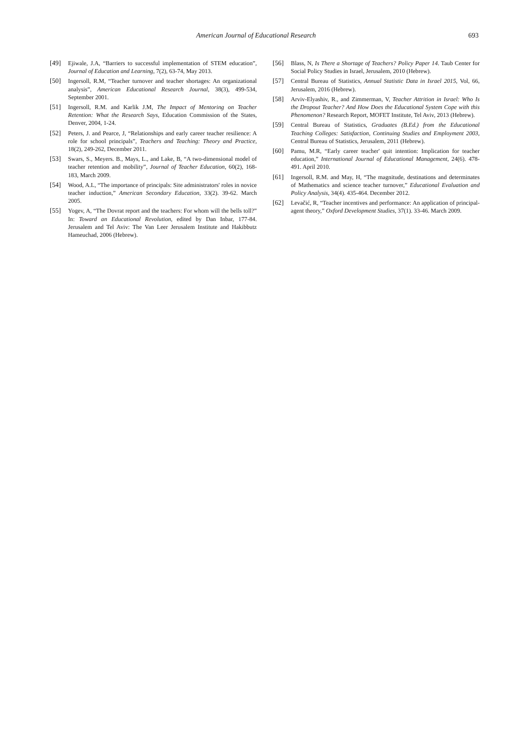American Journal of Educational Research 693
[49] Ejiwale, J.A, “Barriers to successful implementation of STEM education”, Journal of Education and Learning, 7(2), 63-74, May 2013.
[50] Ingersoll, R.M, “Teacher turnover and teacher shortages: An organizational analysis”, American Educational Research Journal, 38(3), 499-534, September 2001.
[51] Ingersoll, R.M. and Karlik J.M, The Impact of Mentoring on Teacher Retention: What the Research Says, Education Commission of the States, Denver, 2004, 1-24.
[52] Peters, J. and Pearce, J, “Relationships and early career teacher resilience: A role for school principals”, Teachers and Teaching: Theory and Practice, 18(2), 249-262, December 2011.
[53] Swars, S., Meyers. B., Mays, L., and Lake, B, “A two-dimensional model of teacher retention and mobility”, Journal of Teacher Education, 60(2), 168-183, March 2009.
[54] Wood, A.L, “The importance of principals: Site administrators' roles in novice teacher induction,” American Secondary Education, 33(2). 39-62. March 2005.
[55] Yogev, A, “The Dovrat report and the teachers: For whom will the bells toll?” In: Toward an Educational Revolution, edited by Dan Inbar, 177-84. Jerusalem and Tel Aviv: The Van Leer Jerusalem Institute and Hakibbutz Hameuchad, 2006 (Hebrew).
[56] Blass, N, Is There a Shortage of Teachers? Policy Paper 14. Taub Center for Social Policy Studies in Israel, Jerusalem, 2010 (Hebrew).
[57] Central Bureau of Statistics, Annual Statistic Data in Israel 2015, Vol, 66, Jerusalem, 2016 (Hebrew).
[58] Arviv-Elyashiv, R., and Zimmerman, V, Teacher Attrition in Israel: Who Is the Dropout Teacher? And How Does the Educational System Cope with this Phenomenon? Research Report, MOFET Institute, Tel Aviv, 2013 (Hebrew).
[59] Central Bureau of Statistics, Graduates (B.Ed.) from the Educational Teaching Colleges: Satisfaction, Continuing Studies and Employment 2003, Central Bureau of Statistics, Jerusalem, 2011 (Hebrew).
[60] Pamu, M.R, “Early career teacher' quit intention: Implication for teacher education,” International Journal of Educational Management, 24(6). 478-491. April 2010.
[61] Ingersoll, R.M. and May, H, “The magnitude, destinations and determinates of Mathematics and science teacher turnover,” Educational Evaluation and Policy Analysis, 34(4). 435-464. December 2012.
[62] Levačić, R, “Teacher incentives and performance: An application of principal-agent theory,” Oxford Development Studies, 37(1). 33-46. March 2009.